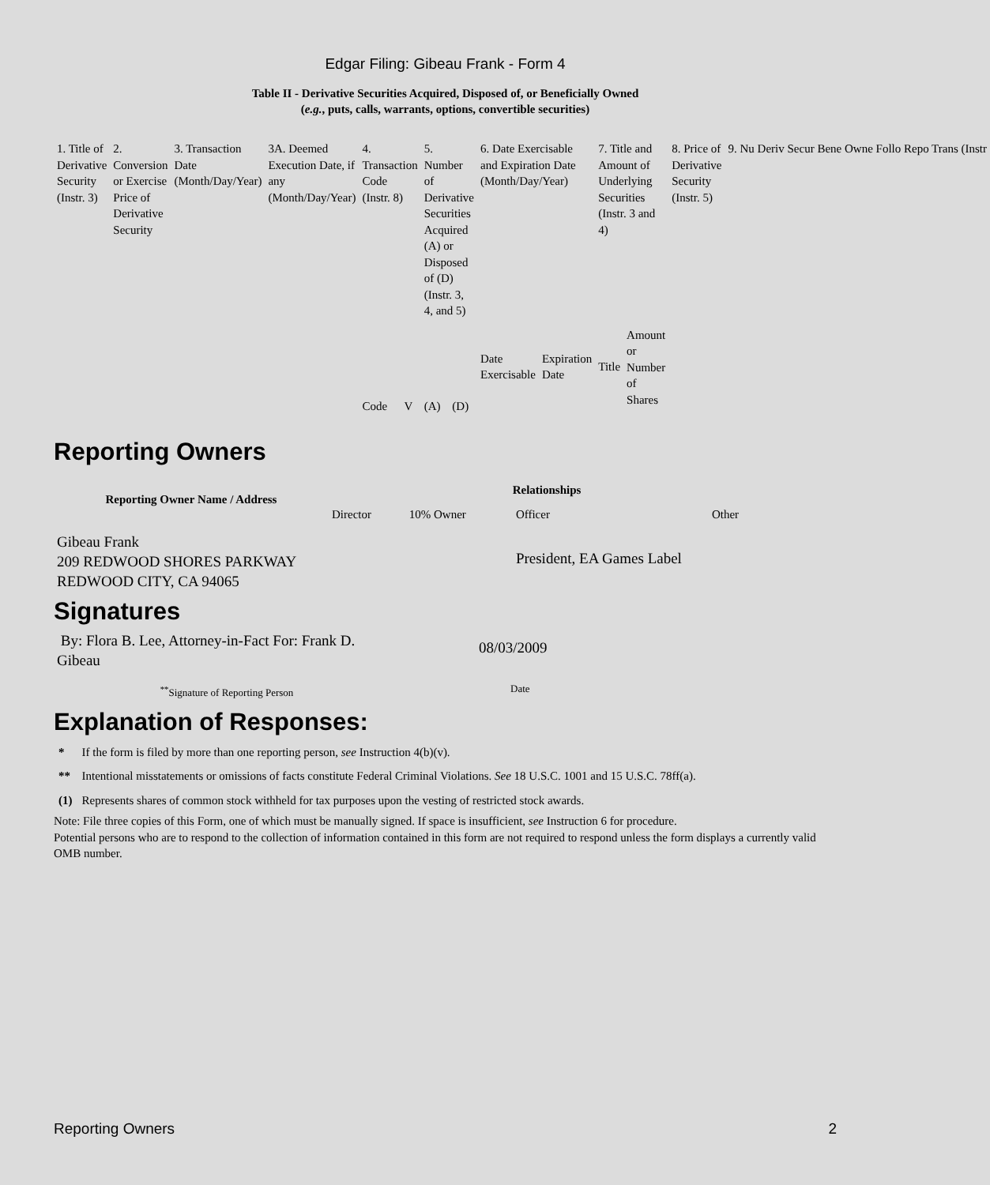Edgar Filing: Gibeau Frank - Form 4
Table II - Derivative Securities Acquired, Disposed of, or Beneficially Owned
(e.g., puts, calls, warrants, options, convertible securities)
| 1. Title of Derivative Security (Instr. 3) | 2. Conversion or Exercise Price of Derivative Security | 3. Transaction Date (Month/Day/Year) | 3A. Deemed Execution Date, if any (Month/Day/Year) | 4. Transaction Code (Instr. 8) | | 5. Number of Derivative Securities Acquired (A) or Disposed of (D) (Instr. 3, 4, and 5) | | 6. Date Exercisable and Expiration Date (Month/Day/Year) | | 7. Title and Amount of Underlying Securities (Instr. 3 and 4) | | 8. Price of Derivative Security (Instr. 5) | 9. Nu Deriv Secur Bene Owne Follo Repo Trans (Instr |
| | | | | Code | V | (A) | (D) | Date Exercisable | Expiration Date | Title | Amount or Number of Shares | | |
Reporting Owners
| Reporting Owner Name / Address | Relationships | | | |
| --- | --- | --- | --- | --- |
| | Director | 10% Owner | Officer | Other |
| Gibeau Frank 209 REDWOOD SHORES PARKWAY REDWOOD CITY, CA 94065 | | | President, EA Games Label | |
Signatures
| By: Flora B. Lee, Attorney-in-Fact For: Frank D. Gibeau | 08/03/2009 |
| <sup>**</sup> Signature of Reporting Person | Date |
Explanation of Responses:
| * | If the form is filed by more than one reporting person, see Instruction 4(b)(v). |
| ** | Intentional misstatements or omissions of facts constitute Federal Criminal Violations. See 18 U.S.C. 1001 and 15 U.S.C. 78ff(a). |
| (1) | Represents shares of common stock withheld for tax purposes upon the vesting of restricted stock awards. |
Note: File three copies of this Form, one of which must be manually signed. If space is insufficient, see Instruction 6 for procedure.
Potential persons who are to respond to the collection of information contained in this form are not required to respond unless the form displays a currently valid OMB number.
Reporting Owners 2